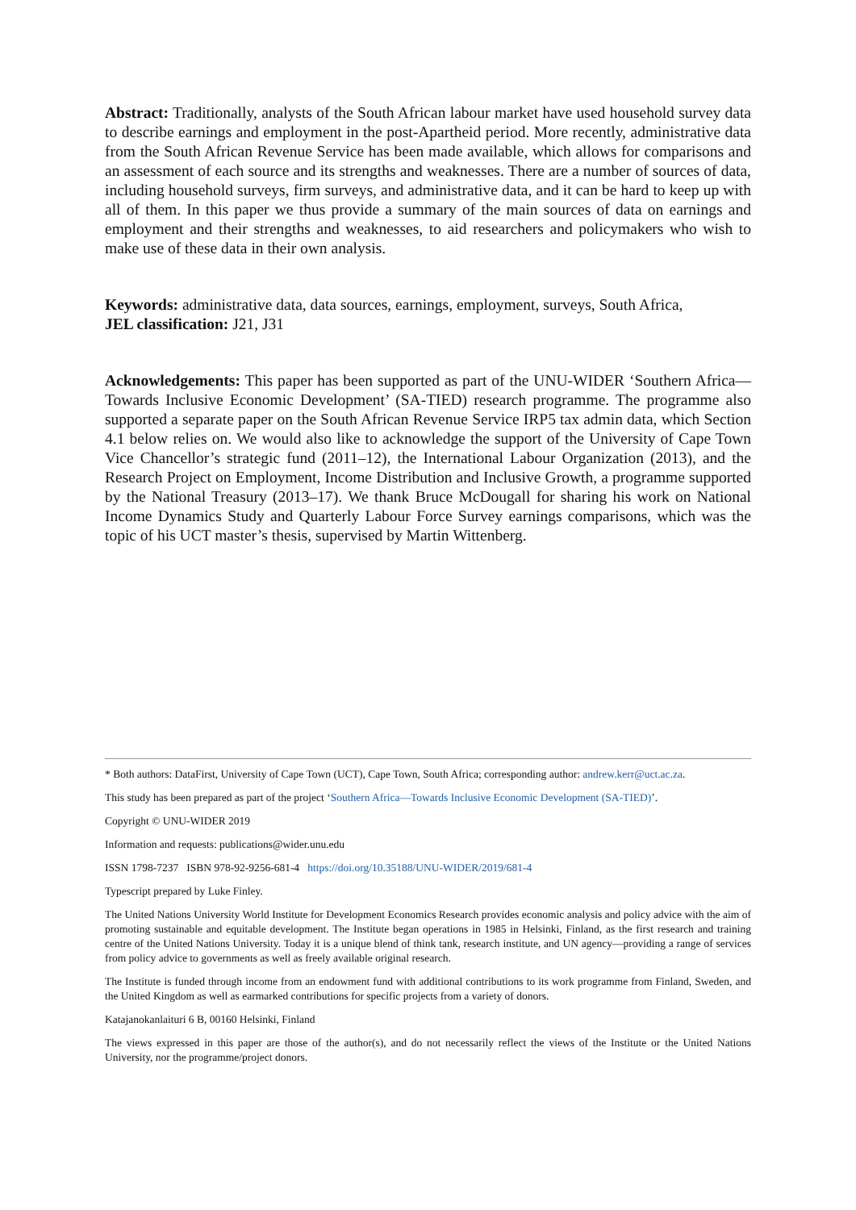Abstract: Traditionally, analysts of the South African labour market have used household survey data to describe earnings and employment in the post-Apartheid period. More recently, administrative data from the South African Revenue Service has been made available, which allows for comparisons and an assessment of each source and its strengths and weaknesses. There are a number of sources of data, including household surveys, firm surveys, and administrative data, and it can be hard to keep up with all of them. In this paper we thus provide a summary of the main sources of data on earnings and employment and their strengths and weaknesses, to aid researchers and policymakers who wish to make use of these data in their own analysis.
Keywords: administrative data, data sources, earnings, employment, surveys, South Africa,
JEL classification: J21, J31
Acknowledgements: This paper has been supported as part of the UNU-WIDER ‘Southern Africa—Towards Inclusive Economic Development’ (SA-TIED) research programme. The programme also supported a separate paper on the South African Revenue Service IRP5 tax admin data, which Section 4.1 below relies on. We would also like to acknowledge the support of the University of Cape Town Vice Chancellor’s strategic fund (2011–12), the International Labour Organization (2013), and the Research Project on Employment, Income Distribution and Inclusive Growth, a programme supported by the National Treasury (2013–17). We thank Bruce McDougall for sharing his work on National Income Dynamics Study and Quarterly Labour Force Survey earnings comparisons, which was the topic of his UCT master’s thesis, supervised by Martin Wittenberg.
* Both authors: DataFirst, University of Cape Town (UCT), Cape Town, South Africa; corresponding author: andrew.kerr@uct.ac.za.
This study has been prepared as part of the project ‘Southern Africa—Towards Inclusive Economic Development (SA-TIED)’.
Copyright © UNU-WIDER 2019
Information and requests: publications@wider.unu.edu
ISSN 1798-7237 ISBN 978-92-9256-681-4 https://doi.org/10.35188/UNU-WIDER/2019/681-4
Typescript prepared by Luke Finley.
The United Nations University World Institute for Development Economics Research provides economic analysis and policy advice with the aim of promoting sustainable and equitable development. The Institute began operations in 1985 in Helsinki, Finland, as the first research and training centre of the United Nations University. Today it is a unique blend of think tank, research institute, and UN agency—providing a range of services from policy advice to governments as well as freely available original research.
The Institute is funded through income from an endowment fund with additional contributions to its work programme from Finland, Sweden, and the United Kingdom as well as earmarked contributions for specific projects from a variety of donors.
Katajanokanlaituri 6 B, 00160 Helsinki, Finland
The views expressed in this paper are those of the author(s), and do not necessarily reflect the views of the Institute or the United Nations University, nor the programme/project donors.